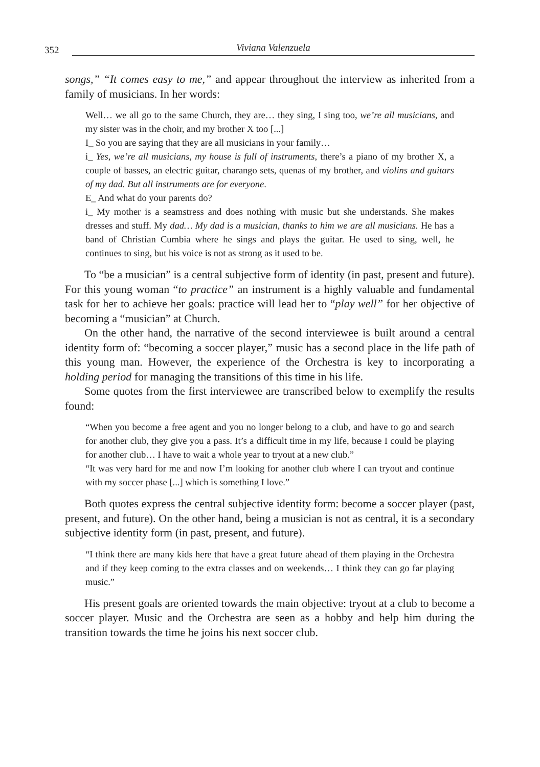352 Viviana Valenzuela
songs,” “It comes easy to me,” and appear throughout the interview as inherited from a family of musicians. In her words:
Well… we all go to the same Church, they are… they sing, I sing too, we’re all musicians, and my sister was in the choir, and my brother X too [...]
I_ So you are saying that they are all musicians in your family…
i_ Yes, we’re all musicians, my house is full of instruments, there’s a piano of my brother X, a couple of basses, an electric guitar, charango sets, quenas of my brother, and violins and guitars of my dad. But all instruments are for everyone.
E_ And what do your parents do?
i_ My mother is a seamstress and does nothing with music but she understands. She makes dresses and stuff. My dad… My dad is a musician, thanks to him we are all musicians. He has a band of Christian Cumbia where he sings and plays the guitar. He used to sing, well, he continues to sing, but his voice is not as strong as it used to be.
To “be a musician” is a central subjective form of identity (in past, present and future). For this young woman “to practice” an instrument is a highly valuable and fundamental task for her to achieve her goals: practice will lead her to “play well” for her objective of becoming a “musician” at Church.
On the other hand, the narrative of the second interviewee is built around a central identity form of: “becoming a soccer player,” music has a second place in the life path of this young man. However, the experience of the Orchestra is key to incorporating a holding period for managing the transitions of this time in his life.
Some quotes from the first interviewee are transcribed below to exemplify the results found:
“When you become a free agent and you no longer belong to a club, and have to go and search for another club, they give you a pass. It’s a difficult time in my life, because I could be playing for another club… I have to wait a whole year to tryout at a new club.”
“It was very hard for me and now I’m looking for another club where I can tryout and continue with my soccer phase [...] which is something I love.”
Both quotes express the central subjective identity form: become a soccer player (past, present, and future). On the other hand, being a musician is not as central, it is a secondary subjective identity form (in past, present, and future).
“I think there are many kids here that have a great future ahead of them playing in the Orchestra and if they keep coming to the extra classes and on weekends… I think they can go far playing music.”
His present goals are oriented towards the main objective: tryout at a club to become a soccer player. Music and the Orchestra are seen as a hobby and help him during the transition towards the time he joins his next soccer club.